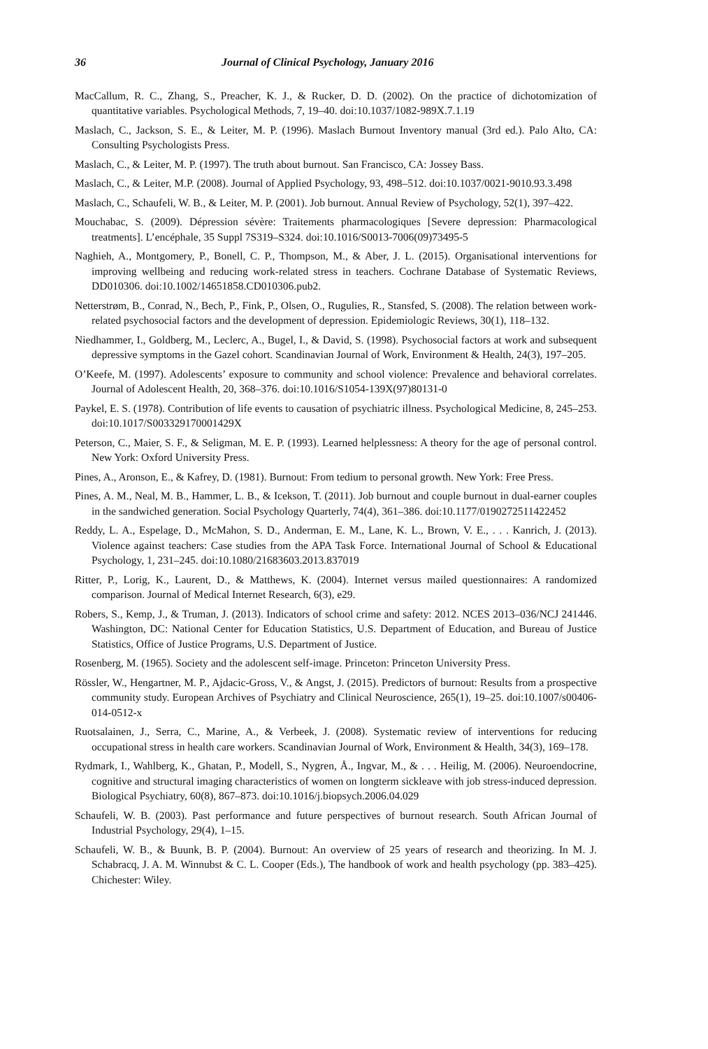36 Journal of Clinical Psychology, January 2016
MacCallum, R. C., Zhang, S., Preacher, K. J., & Rucker, D. D. (2002). On the practice of dichotomization of quantitative variables. Psychological Methods, 7, 19–40. doi:10.1037/1082-989X.7.1.19
Maslach, C., Jackson, S. E., & Leiter, M. P. (1996). Maslach Burnout Inventory manual (3rd ed.). Palo Alto, CA: Consulting Psychologists Press.
Maslach, C., & Leiter, M. P. (1997). The truth about burnout. San Francisco, CA: Jossey Bass.
Maslach, C., & Leiter, M.P. (2008). Journal of Applied Psychology, 93, 498–512. doi:10.1037/0021-9010.93.3.498
Maslach, C., Schaufeli, W. B., & Leiter, M. P. (2001). Job burnout. Annual Review of Psychology, 52(1), 397–422.
Mouchabac, S. (2009). Dépression sévère: Traitements pharmacologiques [Severe depression: Pharmacological treatments]. L’encéphale, 35 Suppl 7S319–S324. doi:10.1016/S0013-7006(09)73495-5
Naghieh, A., Montgomery, P., Bonell, C. P., Thompson, M., & Aber, J. L. (2015). Organisational interventions for improving wellbeing and reducing work-related stress in teachers. Cochrane Database of Systematic Reviews, DD010306. doi:10.1002/14651858.CD010306.pub2.
Netterstrøm, B., Conrad, N., Bech, P., Fink, P., Olsen, O., Rugulies, R., Stansfed, S. (2008). The relation between work-related psychosocial factors and the development of depression. Epidemiologic Reviews, 30(1), 118–132.
Niedhammer, I., Goldberg, M., Leclerc, A., Bugel, I., & David, S. (1998). Psychosocial factors at work and subsequent depressive symptoms in the Gazel cohort. Scandinavian Journal of Work, Environment & Health, 24(3), 197–205.
O’Keefe, M. (1997). Adolescents’ exposure to community and school violence: Prevalence and behavioral correlates. Journal of Adolescent Health, 20, 368–376. doi:10.1016/S1054-139X(97)80131-0
Paykel, E. S. (1978). Contribution of life events to causation of psychiatric illness. Psychological Medicine, 8, 245–253. doi:10.1017/S003329170001429X
Peterson, C., Maier, S. F., & Seligman, M. E. P. (1993). Learned helplessness: A theory for the age of personal control. New York: Oxford University Press.
Pines, A., Aronson, E., & Kafrey, D. (1981). Burnout: From tedium to personal growth. New York: Free Press.
Pines, A. M., Neal, M. B., Hammer, L. B., & Icekson, T. (2011). Job burnout and couple burnout in dual-earner couples in the sandwiched generation. Social Psychology Quarterly, 74(4), 361–386. doi:10.1177/0190272511422452
Reddy, L. A., Espelage, D., McMahon, S. D., Anderman, E. M., Lane, K. L., Brown, V. E., . . . Kanrich, J. (2013). Violence against teachers: Case studies from the APA Task Force. International Journal of School & Educational Psychology, 1, 231–245. doi:10.1080/21683603.2013.837019
Ritter, P., Lorig, K., Laurent, D., & Matthews, K. (2004). Internet versus mailed questionnaires: A randomized comparison. Journal of Medical Internet Research, 6(3), e29.
Robers, S., Kemp, J., & Truman, J. (2013). Indicators of school crime and safety: 2012. NCES 2013–036/NCJ 241446. Washington, DC: National Center for Education Statistics, U.S. Department of Education, and Bureau of Justice Statistics, Office of Justice Programs, U.S. Department of Justice.
Rosenberg, M. (1965). Society and the adolescent self-image. Princeton: Princeton University Press.
Rössler, W., Hengartner, M. P., Ajdacic-Gross, V., & Angst, J. (2015). Predictors of burnout: Results from a prospective community study. European Archives of Psychiatry and Clinical Neuroscience, 265(1), 19–25. doi:10.1007/s00406-014-0512-x
Ruotsalainen, J., Serra, C., Marine, A., & Verbeek, J. (2008). Systematic review of interventions for reducing occupational stress in health care workers. Scandinavian Journal of Work, Environment & Health, 34(3), 169–178.
Rydmark, I., Wahlberg, K., Ghatan, P., Modell, S., Nygren, Å., Ingvar, M., & . . . Heilig, M. (2006). Neuroendocrine, cognitive and structural imaging characteristics of women on longterm sickleave with job stress-induced depression. Biological Psychiatry, 60(8), 867–873. doi:10.1016/j.biopsych.2006.04.029
Schaufeli, W. B. (2003). Past performance and future perspectives of burnout research. South African Journal of Industrial Psychology, 29(4), 1–15.
Schaufeli, W. B., & Buunk, B. P. (2004). Burnout: An overview of 25 years of research and theorizing. In M. J. Schabracq, J. A. M. Winnubst & C. L. Cooper (Eds.), The handbook of work and health psychology (pp. 383–425). Chichester: Wiley.